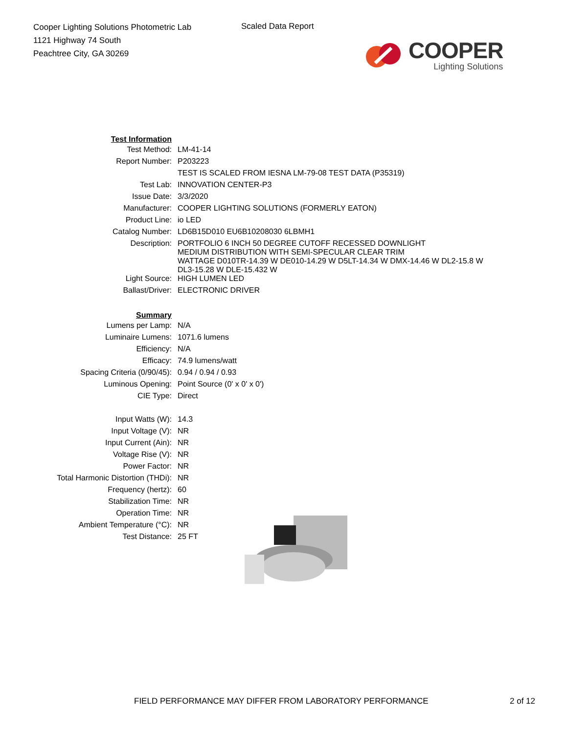Cooper Lighting Solutions Photometric Lab
1121 Highway 74 South
Peachtree City, GA 30269
Scaled Data Report
COOPER
Lighting Solutions
| Test Information | |
| Test Method: | LM-41-14 |
| Report Number: | P203223 |
| | TEST IS SCALED FROM IESNA LM-79-08 TEST DATA (P35319) |
| Test Lab: | INNOVATION CENTER-P3 |
| Issue Date: | 3/3/2020 |
| Manufacturer: | COOPER LIGHTING SOLUTIONS (FORMERLY EATON) |
| Product Line: | io LED |
| Catalog Number: | LD6B15D010 EU6B10208030 6LBMH1 |
| Description: | PORTFOLIO 6 INCH 50 DEGREE CUTOFF RECESSED DOWNLIGHT MEDIUM DISTRIBUTION WITH SEMI-SPECULAR CLEAR TRIM WATTAGE D010TR-14.39 W DE010-14.29 W D5LT-14.34 W DMX-14.46 W DL2-15.8 W DL3-15.28 W DLE-15.432 W |
| Light Source: | HIGH LUMEN LED |
| Ballast/Driver: | ELECTRONIC DRIVER |
| Summary | |
| Lumens per Lamp: | N/A |
| Luminaire Lumens: | 1071.6 lumens |
| Efficiency: | N/A |
| Efficacy: | 74.9 lumens/watt |
| Spacing Criteria (0/90/45): | 0.94 / 0.94 / 0.93 |
| Luminous Opening: | Point Source (0' x 0' x 0') |
| CIE Type: | Direct |
| Input Watts (W): | 14.3 |
| Input Voltage (V): | NR |
| Input Current (Ain): | NR |
| Voltage Rise (V): | NR |
| Power Factor: | NR |
| Total Harmonic Distortion (THDi): | NR |
| Frequency (hertz): | 60 |
| Stabilization Time: | NR |
| Operation Time: | NR |
| Ambient Temperature (°C): | NR |
| Test Distance: | 25 FT |
FIELD PERFORMANCE MAY DIFFER FROM LABORATORY PERFORMANCE 2 of 12